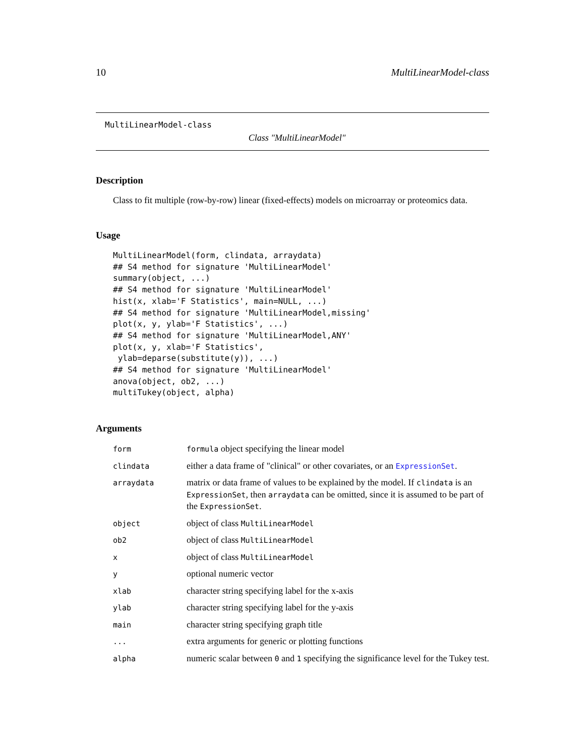10 MultiLinearModel-class
MultiLinearModel-class
Class "MultiLinearModel"
Description
Class to fit multiple (row-by-row) linear (fixed-effects) models on microarray or proteomics data.
Usage
MultiLinearModel(form, clindata, arraydata)
## S4 method for signature 'MultiLinearModel'
summary(object, ...)
## S4 method for signature 'MultiLinearModel'
hist(x, xlab='F Statistics', main=NULL, ...)
## S4 method for signature 'MultiLinearModel,missing'
plot(x, y, ylab='F Statistics', ...)
## S4 method for signature 'MultiLinearModel,ANY'
plot(x, y, xlab='F Statistics',
 ylab=deparse(substitute(y)), ...)
## S4 method for signature 'MultiLinearModel'
anova(object, ob2, ...)
multiTukey(object, alpha)
Arguments
| form | formula object specifying the linear model |
| clindata | either a data frame of "clinical" or other covariates, or an ExpressionSet . |
| arraydata | matrix or data frame of values to be explained by the model. If clindata is an ExpressionSet , then arraydata can be omitted, since it is assumed to be part of the ExpressionSet . |
| object | object of class MultiLinearModel |
| ob2 | object of class MultiLinearModel |
| x | object of class MultiLinearModel |
| y | optional numeric vector |
| xlab | character string specifying label for the x-axis |
| ylab | character string specifying label for the y-axis |
| main | character string specifying graph title |
| ... | extra arguments for generic or plotting functions |
| alpha | numeric scalar between 0 and 1 specifying the significance level for the Tukey test. |